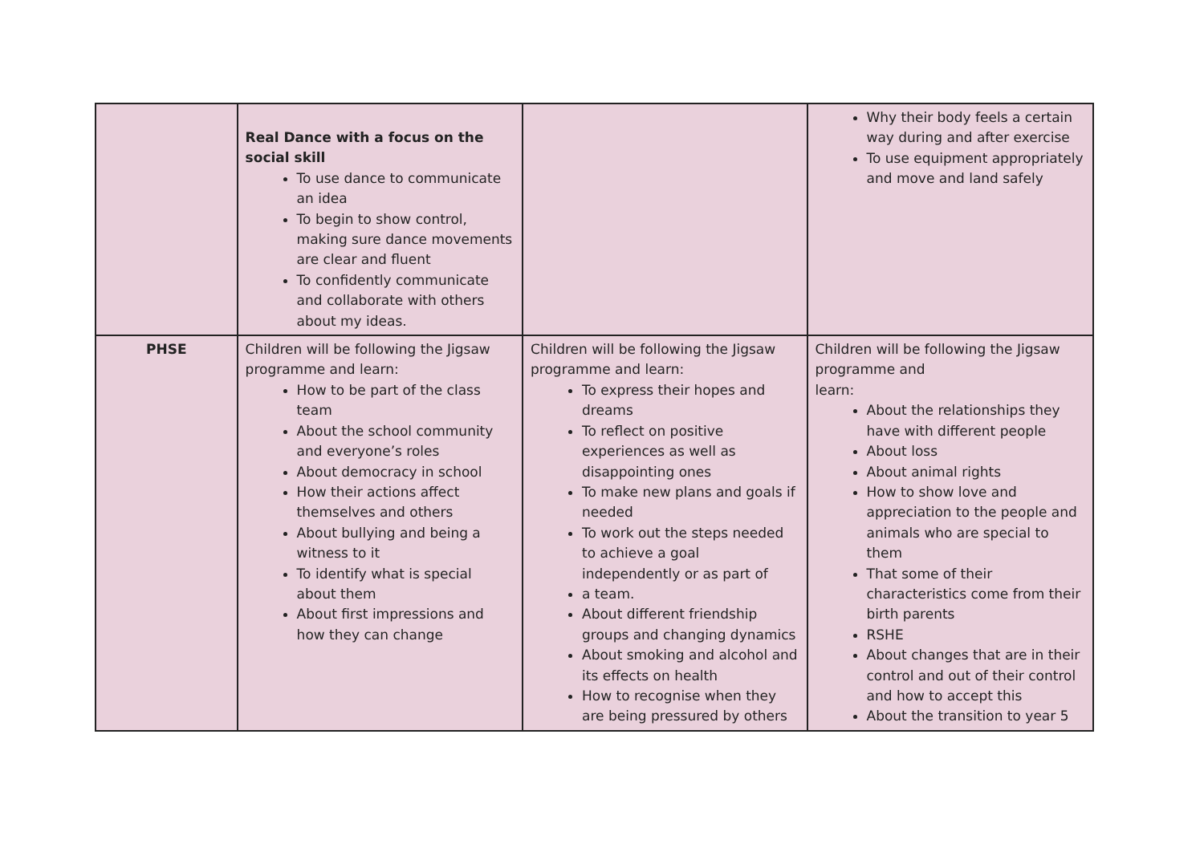| | Real Dance with a focus on the social skill To use dance to communicate an idea To begin to show control, making sure dance movements are clear and fluent To confidently communicate and collaborate with others about my ideas. | | Why their body feels a certain way during and after exercise To use equipment appropriately and move and land safely |
| PHSE | Children will be following the Jigsaw programme and learn: How to be part of the class team About the school community and everyone’s roles About democracy in school How their actions affect themselves and others About bullying and being a witness to it To identify what is special about them About first impressions and how they can change | Children will be following the Jigsaw programme and learn: To express their hopes and dreams To reflect on positive experiences as well as disappointing ones To make new plans and goals if needed To work out the steps needed to achieve a goal independently or as part of a team. About different friendship groups and changing dynamics About smoking and alcohol and its effects on health How to recognise when they are being pressured by others | Children will be following the Jigsaw programme and learn: About the relationships they have with different people About loss About animal rights How to show love and appreciation to the people and animals who are special to them That some of their characteristics come from their birth parents RSHE About changes that are in their control and out of their control and how to accept this About the transition to year 5 |